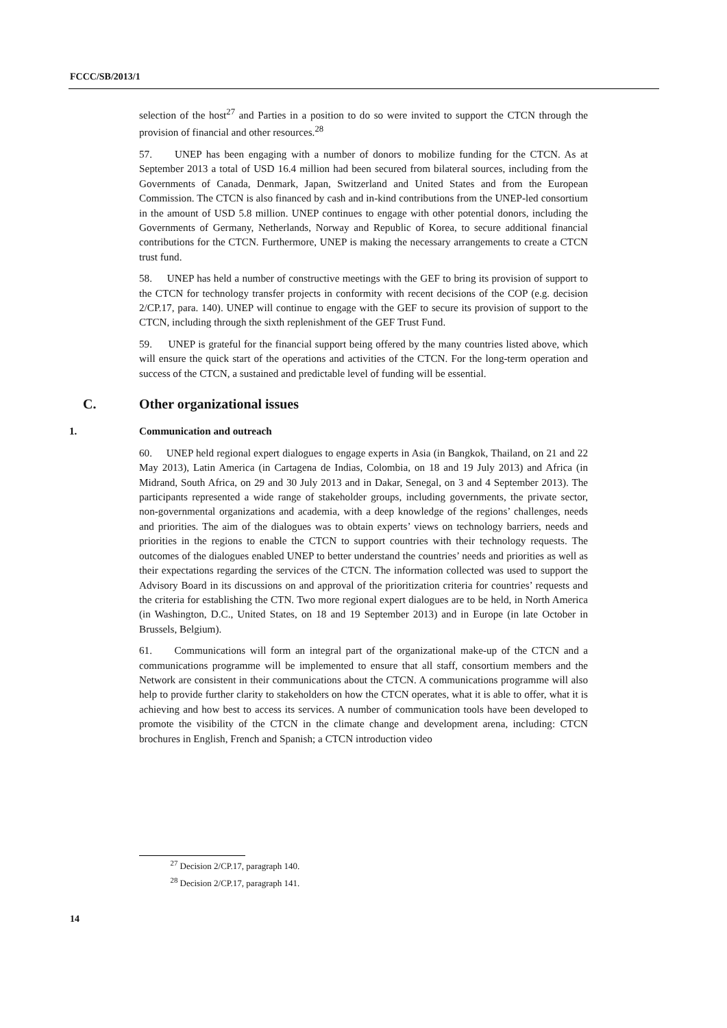FCCC/SB/2013/1
selection of the host<sup>27</sup> and Parties in a position to do so were invited to support the CTCN through the provision of financial and other resources.<sup>28</sup>
57. UNEP has been engaging with a number of donors to mobilize funding for the CTCN. As at September 2013 a total of USD 16.4 million had been secured from bilateral sources, including from the Governments of Canada, Denmark, Japan, Switzerland and United States and from the European Commission. The CTCN is also financed by cash and in-kind contributions from the UNEP-led consortium in the amount of USD 5.8 million. UNEP continues to engage with other potential donors, including the Governments of Germany, Netherlands, Norway and Republic of Korea, to secure additional financial contributions for the CTCN. Furthermore, UNEP is making the necessary arrangements to create a CTCN trust fund.
58. UNEP has held a number of constructive meetings with the GEF to bring its provision of support to the CTCN for technology transfer projects in conformity with recent decisions of the COP (e.g. decision 2/CP.17, para. 140). UNEP will continue to engage with the GEF to secure its provision of support to the CTCN, including through the sixth replenishment of the GEF Trust Fund.
59. UNEP is grateful for the financial support being offered by the many countries listed above, which will ensure the quick start of the operations and activities of the CTCN. For the long-term operation and success of the CTCN, a sustained and predictable level of funding will be essential.
C. Other organizational issues
1. Communication and outreach
60. UNEP held regional expert dialogues to engage experts in Asia (in Bangkok, Thailand, on 21 and 22 May 2013), Latin America (in Cartagena de Indias, Colombia, on 18 and 19 July 2013) and Africa (in Midrand, South Africa, on 29 and 30 July 2013 and in Dakar, Senegal, on 3 and 4 September 2013). The participants represented a wide range of stakeholder groups, including governments, the private sector, non-governmental organizations and academia, with a deep knowledge of the regions’ challenges, needs and priorities. The aim of the dialogues was to obtain experts’ views on technology barriers, needs and priorities in the regions to enable the CTCN to support countries with their technology requests. The outcomes of the dialogues enabled UNEP to better understand the countries’ needs and priorities as well as their expectations regarding the services of the CTCN. The information collected was used to support the Advisory Board in its discussions on and approval of the prioritization criteria for countries’ requests and the criteria for establishing the CTN. Two more regional expert dialogues are to be held, in North America (in Washington, D.C., United States, on 18 and 19 September 2013) and in Europe (in late October in Brussels, Belgium).
61. Communications will form an integral part of the organizational make-up of the CTCN and a communications programme will be implemented to ensure that all staff, consortium members and the Network are consistent in their communications about the CTCN. A communications programme will also help to provide further clarity to stakeholders on how the CTCN operates, what it is able to offer, what it is achieving and how best to access its services. A number of communication tools have been developed to promote the visibility of the CTCN in the climate change and development arena, including: CTCN brochures in English, French and Spanish; a CTCN introduction video
<sup>27</sup> Decision 2/CP.17, paragraph 140.
<sup>28</sup> Decision 2/CP.17, paragraph 141.
14